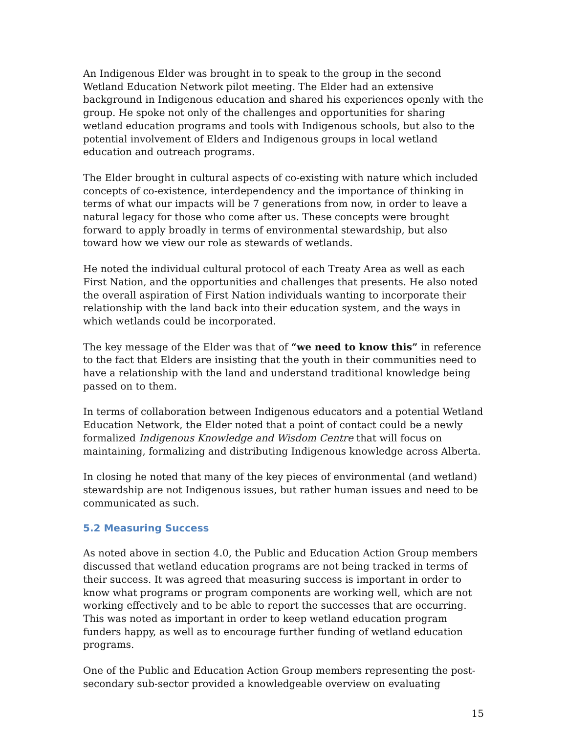An Indigenous Elder was brought in to speak to the group in the second Wetland Education Network pilot meeting. The Elder had an extensive background in Indigenous education and shared his experiences openly with the group. He spoke not only of the challenges and opportunities for sharing wetland education programs and tools with Indigenous schools, but also to the potential involvement of Elders and Indigenous groups in local wetland education and outreach programs.
The Elder brought in cultural aspects of co-existing with nature which included concepts of co-existence, interdependency and the importance of thinking in terms of what our impacts will be 7 generations from now, in order to leave a natural legacy for those who come after us. These concepts were brought forward to apply broadly in terms of environmental stewardship, but also toward how we view our role as stewards of wetlands.
He noted the individual cultural protocol of each Treaty Area as well as each First Nation, and the opportunities and challenges that presents. He also noted the overall aspiration of First Nation individuals wanting to incorporate their relationship with the land back into their education system, and the ways in which wetlands could be incorporated.
The key message of the Elder was that of “we need to know this” in reference to the fact that Elders are insisting that the youth in their communities need to have a relationship with the land and understand traditional knowledge being passed on to them.
In terms of collaboration between Indigenous educators and a potential Wetland Education Network, the Elder noted that a point of contact could be a newly formalized Indigenous Knowledge and Wisdom Centre that will focus on maintaining, formalizing and distributing Indigenous knowledge across Alberta.
In closing he noted that many of the key pieces of environmental (and wetland) stewardship are not Indigenous issues, but rather human issues and need to be communicated as such.
5.2 Measuring Success
As noted above in section 4.0, the Public and Education Action Group members discussed that wetland education programs are not being tracked in terms of their success. It was agreed that measuring success is important in order to know what programs or program components are working well, which are not working effectively and to be able to report the successes that are occurring. This was noted as important in order to keep wetland education program funders happy, as well as to encourage further funding of wetland education programs.
One of the Public and Education Action Group members representing the post-secondary sub-sector provided a knowledgeable overview on evaluating
15